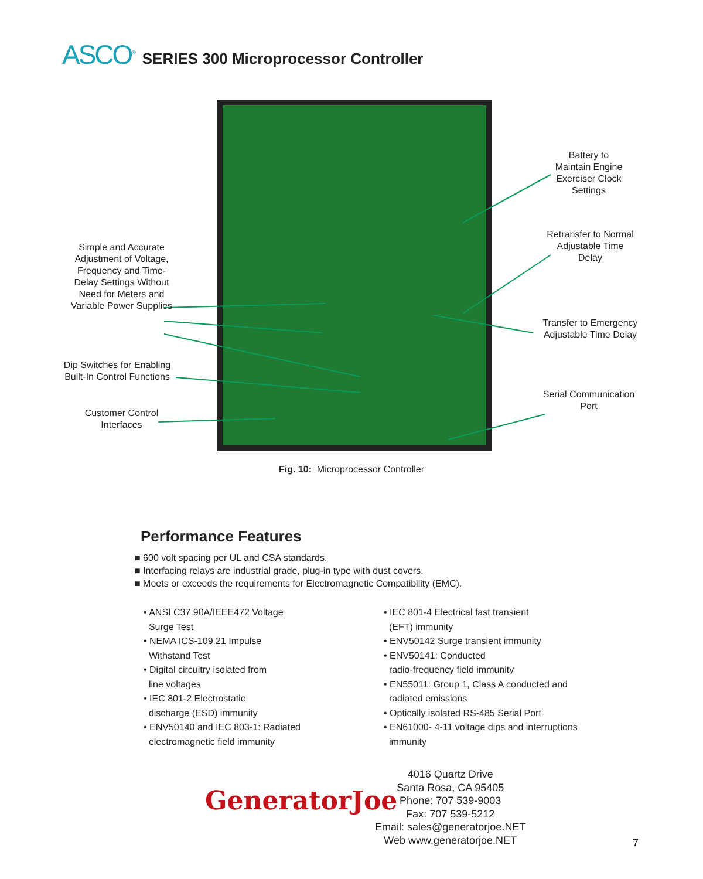ASCO<sup>®</sup> SERIES 300 Microprocessor Controller
Simple and Accurate Adjustment of Voltage, Frequency and Time-Delay Settings Without Need for Meters and Variable Power Supplies
Dip Switches for Enabling Built-In Control Functions
Customer Control Interfaces
Battery to Maintain Engine Exerciser Clock Settings
Retransfer to Normal Adjustable Time Delay
Transfer to Emergency Adjustable Time Delay
Serial Communication Port
Fig. 10: Microprocessor Controller
Performance Features
■ 600 volt spacing per UL and CSA standards.
■ Interfacing relays are industrial grade, plug-in type with dust covers.
■ Meets or exceeds the requirements for Electromagnetic Compatibility (EMC).
• ANSI C37.90A/IEEE472 Voltage
Surge Test
• NEMA ICS-109.21 Impulse
Withstand Test
• Digital circuitry isolated from
line voltages
• IEC 801-2 Electrostatic
discharge (ESD) immunity
• ENV50140 and IEC 803-1: Radiated
electromagnetic field immunity
• IEC 801-4 Electrical fast transient
(EFT) immunity
• ENV50142 Surge transient immunity
• ENV50141: Conducted
radio-frequency field immunity
• EN55011: Group 1, Class A conducted and
radiated emissions
• Optically isolated RS-485 Serial Port
• EN61000- 4-11 voltage dips and interruptions
immunity
GeneratorJoe
4016 Quartz Drive
Santa Rosa, CA 95405
Phone: 707 539-9003
Fax: 707 539-5212
Email: sales@generatorjoe.NET
Web www.generatorjoe.NET
7